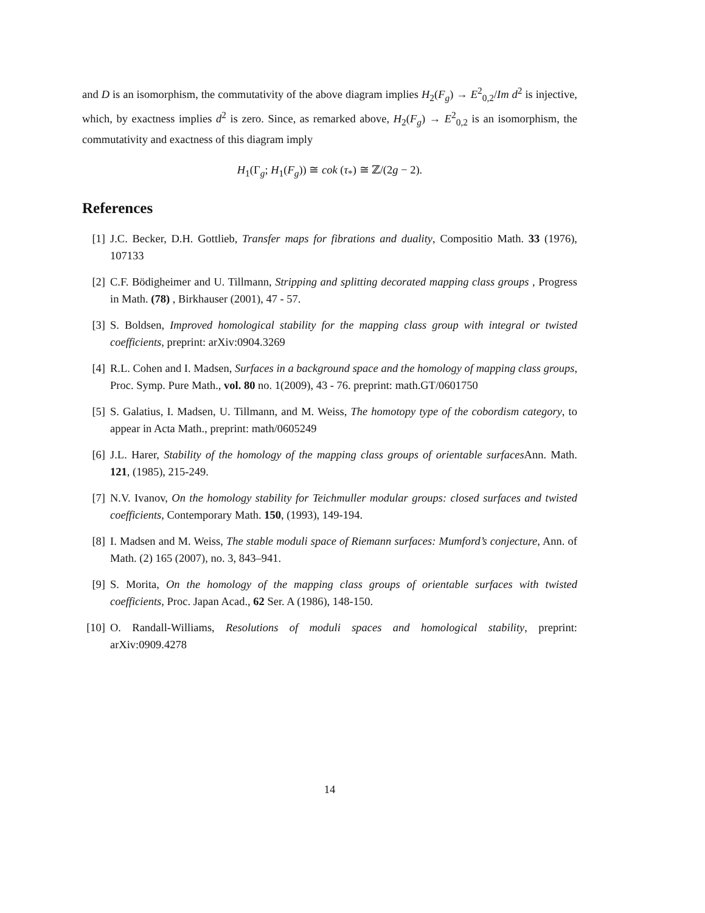and D is an isomorphism, the commutativity of the above diagram implies H<sub>2</sub>(F<sub>g</sub>) → E<sup>2</sup><sub>0,2</sub>/Im d<sup>2</sup> is injective, which, by exactness implies d<sup>2</sup> is zero. Since, as remarked above, H<sub>2</sub>(F<sub>g</sub>) → E<sup>2</sup><sub>0,2</sub> is an isomorphism, the commutativity and exactness of this diagram imply
H<sub>1</sub>(Γ<sub>g</sub>; H<sub>1</sub>(F<sub>g</sub>)) ≅ cok (τ<sub>*</sub>) ≅ ℤ/(2g − 2).
References
[1] J.C. Becker, D.H. Gottlieb, Transfer maps for fibrations and duality, Compositio Math. 33 (1976), 107133
[2] C.F. Bödigheimer and U. Tillmann, Stripping and splitting decorated mapping class groups , Progress in Math. (78) , Birkhauser (2001), 47 - 57.
[3] S. Boldsen, Improved homological stability for the mapping class group with integral or twisted coefficients, preprint: arXiv:0904.3269
[4] R.L. Cohen and I. Madsen, Surfaces in a background space and the homology of mapping class groups, Proc. Symp. Pure Math., vol. 80 no. 1(2009), 43 - 76. preprint: math.GT/0601750
[5] S. Galatius, I. Madsen, U. Tillmann, and M. Weiss, The homotopy type of the cobordism category, to appear in Acta Math., preprint: math/0605249
[6] J.L. Harer, Stability of the homology of the mapping class groups of orientable surfaces Ann. Math. 121, (1985), 215-249.
[7] N.V. Ivanov, On the homology stability for Teichmuller modular groups: closed surfaces and twisted coefficients, Contemporary Math. 150, (1993), 149-194.
[8] I. Madsen and M. Weiss, The stable moduli space of Riemann surfaces: Mumford’s conjecture, Ann. of Math. (2) 165 (2007), no. 3, 843–941.
[9] S. Morita, On the homology of the mapping class groups of orientable surfaces with twisted coefficients, Proc. Japan Acad., 62 Ser. A (1986), 148-150.
[10] O. Randall-Williams, Resolutions of moduli spaces and homological stability, preprint: arXiv:0909.4278
14